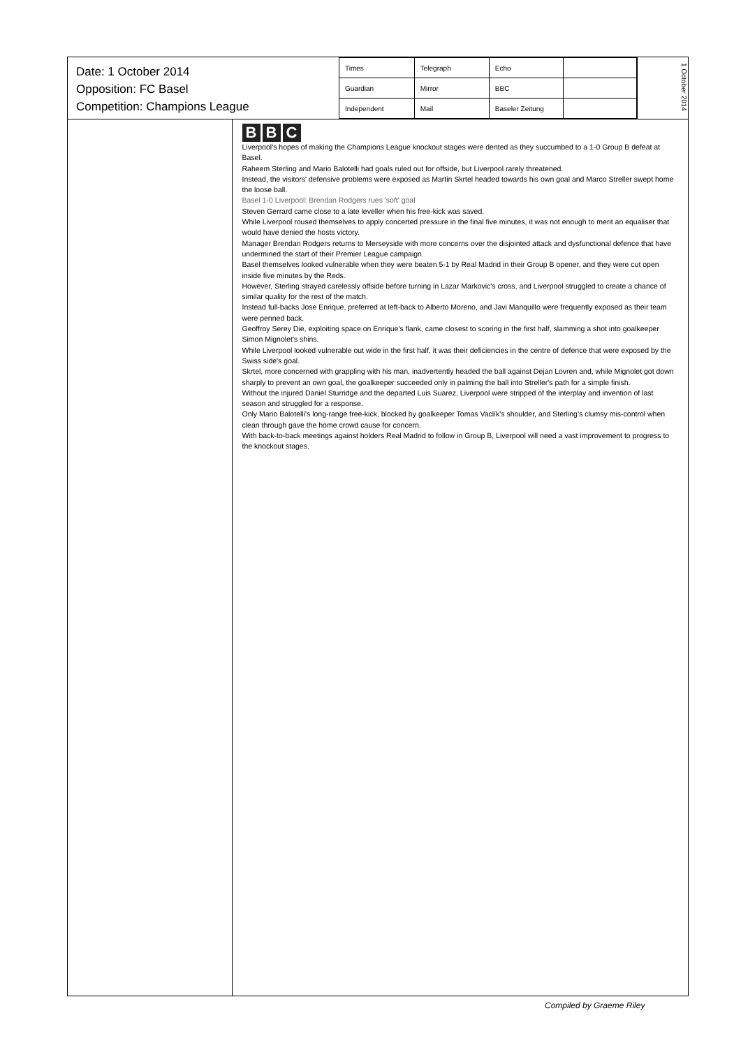Date: 1 October 2014
Opposition: FC Basel
Competition: Champions League
| Times | Telegraph | Echo | |
| Guardian | Mirror | BBC | |
| Independent | Mail | Baseler Zeitung | |
1 October 2014
B B C
Liverpool's hopes of making the Champions League knockout stages were dented as they succumbed to a 1-0 Group B defeat at Basel.
Raheem Sterling and Mario Balotelli had goals ruled out for offside, but Liverpool rarely threatened.
Instead, the visitors' defensive problems were exposed as Martin Skrtel headed towards his own goal and Marco Streller swept home the loose ball.
Basel 1-0 Liverpool: Brendan Rodgers rues 'soft' goal
Steven Gerrard came close to a late leveller when his free-kick was saved.
While Liverpool roused themselves to apply concerted pressure in the final five minutes, it was not enough to merit an equaliser that would have denied the hosts victory.
Manager Brendan Rodgers returns to Merseyside with more concerns over the disjointed attack and dysfunctional defence that have undermined the start of their Premier League campaign.
Basel themselves looked vulnerable when they were beaten 5-1 by Real Madrid in their Group B opener, and they were cut open inside five minutes by the Reds.
However, Sterling strayed carelessly offside before turning in Lazar Markovic's cross, and Liverpool struggled to create a chance of similar quality for the rest of the match.
Instead full-backs Jose Enrique, preferred at left-back to Alberto Moreno, and Javi Manquillo were frequently exposed as their team were penned back.
Geoffroy Serey Die, exploiting space on Enrique's flank, came closest to scoring in the first half, slamming a shot into goalkeeper Simon Mignolet's shins.
While Liverpool looked vulnerable out wide in the first half, it was their deficiencies in the centre of defence that were exposed by the Swiss side's goal.
Skrtel, more concerned with grappling with his man, inadvertently headed the ball against Dejan Lovren and, while Mignolet got down sharply to prevent an own goal, the goalkeeper succeeded only in palming the ball into Streller's path for a simple finish.
Without the injured Daniel Sturridge and the departed Luis Suarez, Liverpool were stripped of the interplay and invention of last season and struggled for a response.
Only Mario Balotelli's long-range free-kick, blocked by goalkeeper Tomas Vaclík's shoulder, and Sterling's clumsy mis-control when clean through gave the home crowd cause for concern.
With back-to-back meetings against holders Real Madrid to follow in Group B, Liverpool will need a vast improvement to progress to the knockout stages.
Compiled by Graeme Riley